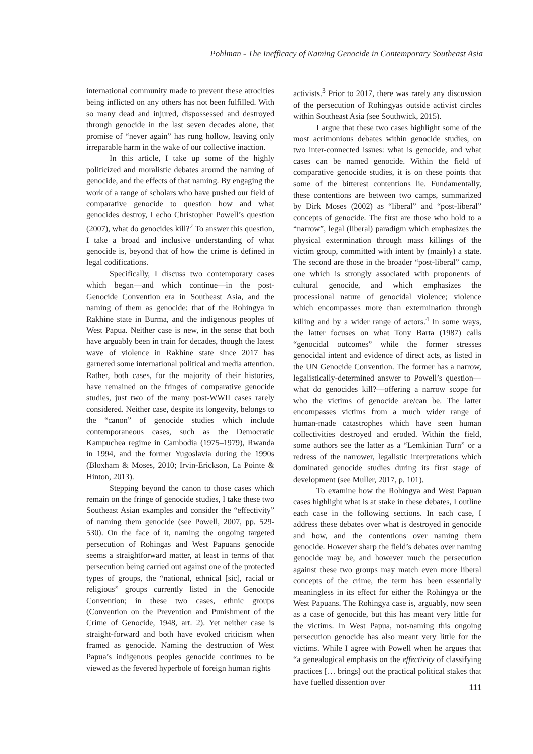Pohlman - The Inefficacy of Naming Genocide in Contemporary Southeast Asia
international community made to prevent these atrocities being inflicted on any others has not been fulfilled. With so many dead and injured, dispossessed and destroyed through genocide in the last seven decades alone, that promise of “never again” has rung hollow, leaving only irreparable harm in the wake of our collective inaction.
In this article, I take up some of the highly politicized and moralistic debates around the naming of genocide, and the effects of that naming. By engaging the work of a range of scholars who have pushed our field of comparative genocide to question how and what genocides destroy, I echo Christopher Powell’s question (2007), what do genocides kill?<sup>2</sup> To answer this question, I take a broad and inclusive understanding of what genocide is, beyond that of how the crime is defined in legal codifications.
Specifically, I discuss two contemporary cases which began—and which continue—in the post-Genocide Convention era in Southeast Asia, and the naming of them as genocide: that of the Rohingya in Rakhine state in Burma, and the indigenous peoples of West Papua. Neither case is new, in the sense that both have arguably been in train for decades, though the latest wave of violence in Rakhine state since 2017 has garnered some international political and media attention. Rather, both cases, for the majority of their histories, have remained on the fringes of comparative genocide studies, just two of the many post-WWII cases rarely considered. Neither case, despite its longevity, belongs to the “canon” of genocide studies which include contemporaneous cases, such as the Democratic Kampuchea regime in Cambodia (1975–1979), Rwanda in 1994, and the former Yugoslavia during the 1990s (Bloxham & Moses, 2010; Irvin-Erickson, La Pointe & Hinton, 2013).
Stepping beyond the canon to those cases which remain on the fringe of genocide studies, I take these two Southeast Asian examples and consider the “effectivity” of naming them genocide (see Powell, 2007, pp. 529-530). On the face of it, naming the ongoing targeted persecution of Rohingas and West Papuans genocide seems a straightforward matter, at least in terms of that persecution being carried out against one of the protected types of groups, the “national, ethnical [sic], racial or religious” groups currently listed in the Genocide Convention; in these two cases, ethnic groups (Convention on the Prevention and Punishment of the Crime of Genocide, 1948, art. 2). Yet neither case is straight-forward and both have evoked criticism when framed as genocide. Naming the destruction of West Papua’s indigenous peoples genocide continues to be viewed as the fevered hyperbole of foreign human rights
activists.<sup>3</sup> Prior to 2017, there was rarely any discussion of the persecution of Rohingyas outside activist circles within Southeast Asia (see Southwick, 2015).
I argue that these two cases highlight some of the most acrimonious debates within genocide studies, on two inter-connected issues: what is genocide, and what cases can be named genocide. Within the field of comparative genocide studies, it is on these points that some of the bitterest contentions lie. Fundamentally, these contentions are between two camps, summarized by Dirk Moses (2002) as “liberal” and “post-liberal” concepts of genocide. The first are those who hold to a “narrow”, legal (liberal) paradigm which emphasizes the physical extermination through mass killings of the victim group, committed with intent by (mainly) a state. The second are those in the broader “post-liberal” camp, one which is strongly associated with proponents of cultural genocide, and which emphasizes the processional nature of genocidal violence; violence which encompasses more than extermination through killing and by a wider range of actors.<sup>4</sup> In some ways, the latter focuses on what Tony Barta (1987) calls “genocidal outcomes” while the former stresses genocidal intent and evidence of direct acts, as listed in the UN Genocide Convention. The former has a narrow, legalistically-determined answer to Powell’s question—what do genocides kill?—offering a narrow scope for who the victims of genocide are/can be. The latter encompasses victims from a much wider range of human-made catastrophes which have seen human collectivities destroyed and eroded. Within the field, some authors see the latter as a “Lemkinian Turn” or a redress of the narrower, legalistic interpretations which dominated genocide studies during its first stage of development (see Muller, 2017, p. 101).
To examine how the Rohingya and West Papuan cases highlight what is at stake in these debates, I outline each case in the following sections. In each case, I address these debates over what is destroyed in genocide and how, and the contentions over naming them genocide. However sharp the field’s debates over naming genocide may be, and however much the persecution against these two groups may match even more liberal concepts of the crime, the term has been essentially meaningless in its effect for either the Rohingya or the West Papuans. The Rohingya case is, arguably, now seen as a case of genocide, but this has meant very little for the victims. In West Papua, not-naming this ongoing persecution genocide has also meant very little for the victims. While I agree with Powell when he argues that “a genealogical emphasis on the effectivity of classifying practices [… brings] out the practical political stakes that have fuelled dissention over
111